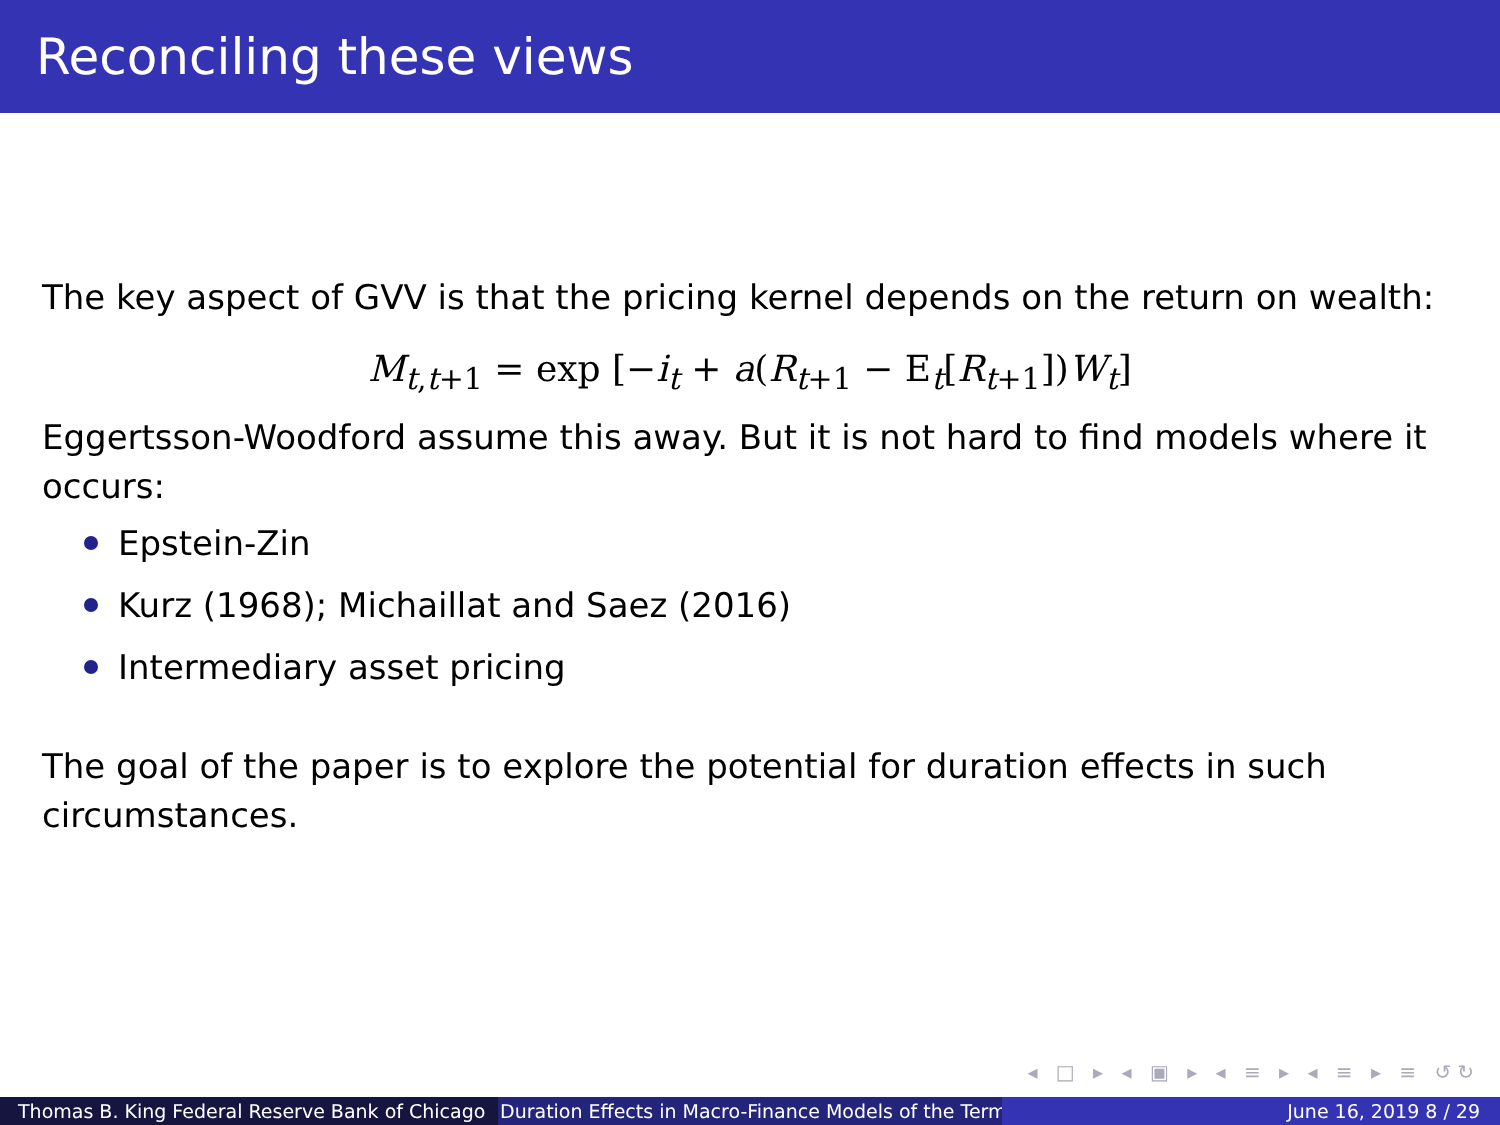Reconciling these views
The key aspect of GVV is that the pricing kernel depends on the return on wealth:
M<sub>t,t+1</sub> = exp [−i<sub>t</sub> + a(R<sub>t+1</sub> − E<sub>t</sub>[R<sub>t+1</sub>])W<sub>t</sub>]
Eggertsson-Woodford assume this away. But it is not hard to find models where it occurs:
Epstein-Zin
Kurz (1968); Michaillat and Saez (2016)
Intermediary asset pricing
The goal of the paper is to explore the potential for duration effects in such circumstances.
◂ □ ▸ ◂ ▣ ▸ ◂ ≡ ▸ ◂ ≡ ▸ ≡ ↺↻
Thomas B. King Federal Reserve Bank of Chicago Duration Effects in Macro-Finance Models of the Term June 16, 2019 8 / 29